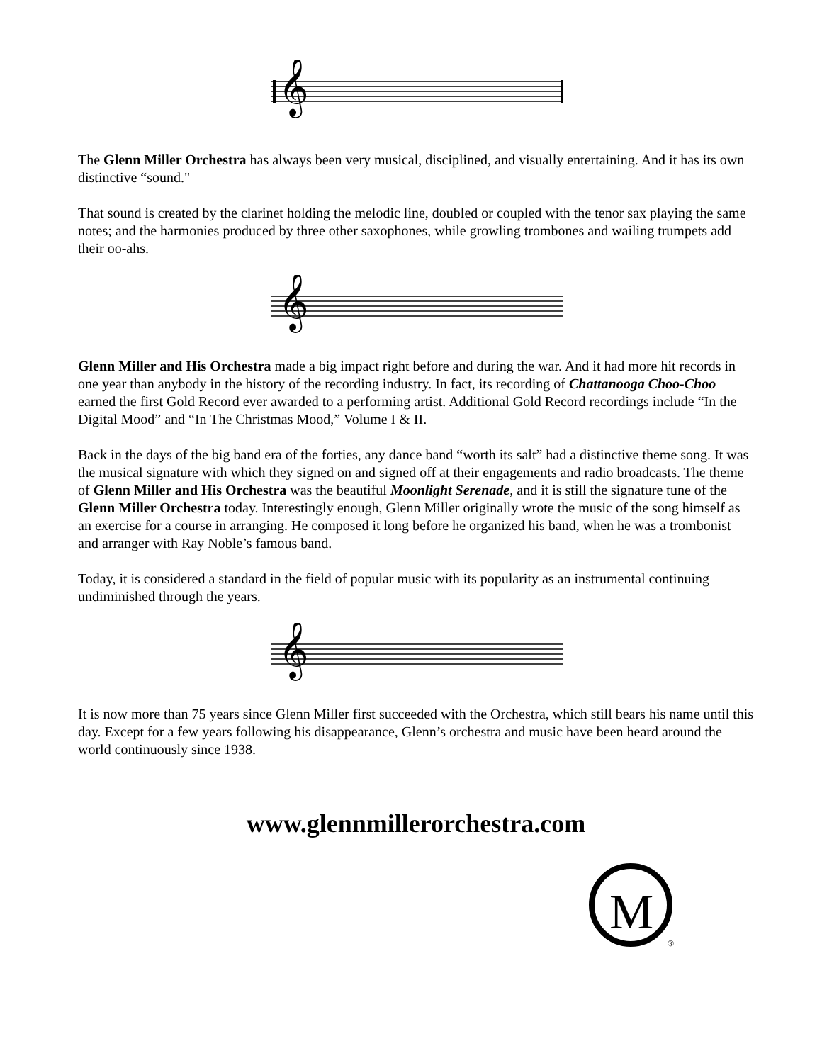𝄞
The Glenn Miller Orchestra has always been very musical, disciplined, and visually entertaining. And it has its own distinctive “sound."
That sound is created by the clarinet holding the melodic line, doubled or coupled with the tenor sax playing the same notes; and the harmonies produced by three other saxophones, while growling trombones and wailing trumpets add their oo-ahs.
𝄞
Glenn Miller and His Orchestra made a big impact right before and during the war. And it had more hit records in one year than anybody in the history of the recording industry. In fact, its recording of Chattanooga Choo-Choo earned the first Gold Record ever awarded to a performing artist. Additional Gold Record recordings include “In the Digital Mood” and “In The Christmas Mood,” Volume I & II.
Back in the days of the big band era of the forties, any dance band “worth its salt” had a distinctive theme song. It was the musical signature with which they signed on and signed off at their engagements and radio broadcasts. The theme of Glenn Miller and His Orchestra was the beautiful Moonlight Serenade, and it is still the signature tune of the Glenn Miller Orchestra today. Interestingly enough, Glenn Miller originally wrote the music of the song himself as an exercise for a course in arranging. He composed it long before he organized his band, when he was a trombonist and arranger with Ray Noble’s famous band.
Today, it is considered a standard in the field of popular music with its popularity as an instrumental continuing undiminished through the years.
𝄞
It is now more than 75 years since Glenn Miller first succeeded with the Orchestra, which still bears his name until this day. Except for a few years following his disappearance, Glenn’s orchestra and music have been heard around the world continuously since 1938.
www.glennmillerorchestra.com
M
®